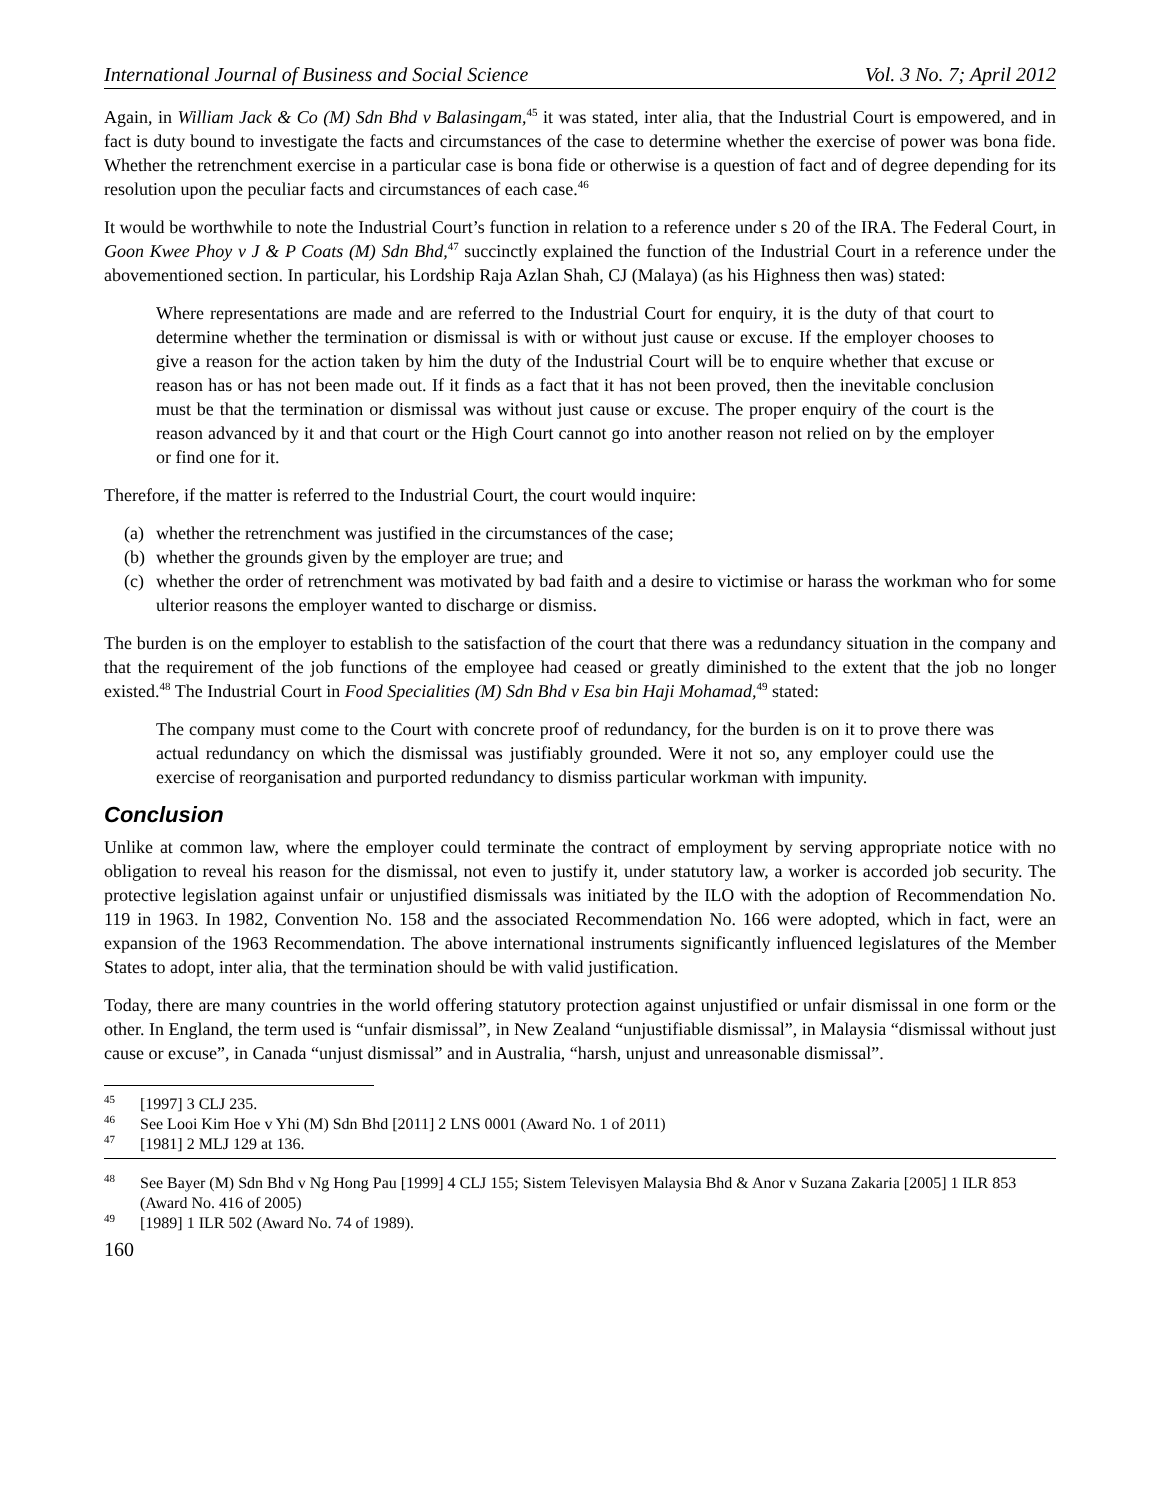International Journal of Business and Social Science Vol. 3 No. 7; April 2012
Again, in William Jack & Co (M) Sdn Bhd v Balasingam,<sup>45</sup> it was stated, inter alia, that the Industrial Court is empowered, and in fact is duty bound to investigate the facts and circumstances of the case to determine whether the exercise of power was bona fide. Whether the retrenchment exercise in a particular case is bona fide or otherwise is a question of fact and of degree depending for its resolution upon the peculiar facts and circumstances of each case.<sup>46</sup>
It would be worthwhile to note the Industrial Court’s function in relation to a reference under s 20 of the IRA. The Federal Court, in Goon Kwee Phoy v J & P Coats (M) Sdn Bhd,<sup>47</sup> succinctly explained the function of the Industrial Court in a reference under the abovementioned section. In particular, his Lordship Raja Azlan Shah, CJ (Malaya) (as his Highness then was) stated:
Where representations are made and are referred to the Industrial Court for enquiry, it is the duty of that court to determine whether the termination or dismissal is with or without just cause or excuse. If the employer chooses to give a reason for the action taken by him the duty of the Industrial Court will be to enquire whether that excuse or reason has or has not been made out. If it finds as a fact that it has not been proved, then the inevitable conclusion must be that the termination or dismissal was without just cause or excuse. The proper enquiry of the court is the reason advanced by it and that court or the High Court cannot go into another reason not relied on by the employer or find one for it.
Therefore, if the matter is referred to the Industrial Court, the court would inquire:
(a)
whether the retrenchment was justified in the circumstances of the case;
(b)
whether the grounds given by the employer are true; and
(c)
whether the order of retrenchment was motivated by bad faith and a desire to victimise or harass the workman who for some ulterior reasons the employer wanted to discharge or dismiss.
The burden is on the employer to establish to the satisfaction of the court that there was a redundancy situation in the company and that the requirement of the job functions of the employee had ceased or greatly diminished to the extent that the job no longer existed.<sup>48</sup> The Industrial Court in Food Specialities (M) Sdn Bhd v Esa bin Haji Mohamad,<sup>49</sup> stated:
The company must come to the Court with concrete proof of redundancy, for the burden is on it to prove there was actual redundancy on which the dismissal was justifiably grounded. Were it not so, any employer could use the exercise of reorganisation and purported redundancy to dismiss particular workman with impunity.
Conclusion
Unlike at common law, where the employer could terminate the contract of employment by serving appropriate notice with no obligation to reveal his reason for the dismissal, not even to justify it, under statutory law, a worker is accorded job security. The protective legislation against unfair or unjustified dismissals was initiated by the ILO with the adoption of Recommendation No. 119 in 1963. In 1982, Convention No. 158 and the associated Recommendation No. 166 were adopted, which in fact, were an expansion of the 1963 Recommendation. The above international instruments significantly influenced legislatures of the Member States to adopt, inter alia, that the termination should be with valid justification.
Today, there are many countries in the world offering statutory protection against unjustified or unfair dismissal in one form or the other. In England, the term used is “unfair dismissal”, in New Zealand “unjustifiable dismissal”, in Malaysia “dismissal without just cause or excuse”, in Canada “unjust dismissal” and in Australia, “harsh, unjust and unreasonable dismissal”.
<sup>45</sup> [1997] 3 CLJ 235.
<sup>46</sup> See Looi Kim Hoe v Yhi (M) Sdn Bhd [2011] 2 LNS 0001 (Award No. 1 of 2011)
<sup>47</sup> [1981] 2 MLJ 129 at 136.
<sup>48</sup>
See Bayer (M) Sdn Bhd v Ng Hong Pau [1999] 4 CLJ 155; Sistem Televisyen Malaysia Bhd & Anor v Suzana Zakaria [2005] 1 ILR 853 (Award No. 416 of 2005)
<sup>49</sup> [1989] 1 ILR 502 (Award No. 74 of 1989).
160